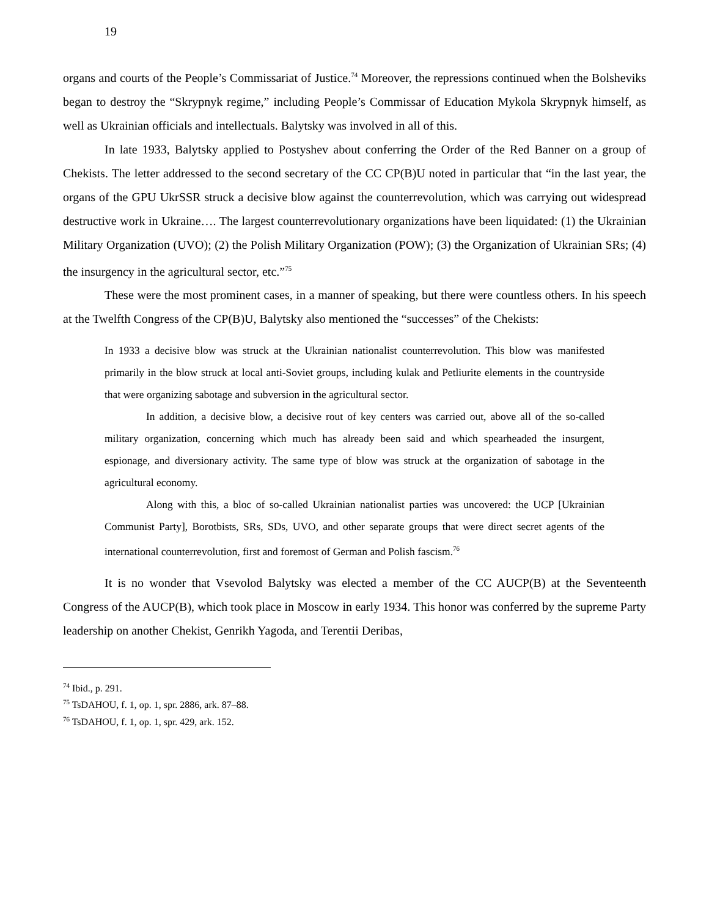19
organs and courts of the People’s Commissariat of Justice.<sup>74</sup> Moreover, the repressions continued when the Bolsheviks began to destroy the “Skrypnyk regime,” including People’s Commissar of Education Mykola Skrypnyk himself, as well as Ukrainian officials and intellectuals. Balytsky was involved in all of this.
In late 1933, Balytsky applied to Postyshev about conferring the Order of the Red Banner on a group of Chekists. The letter addressed to the second secretary of the CC CP(B)U noted in particular that “in the last year, the organs of the GPU UkrSSR struck a decisive blow against the counterrevolution, which was carrying out widespread destructive work in Ukraine…. The largest counterrevolutionary organizations have been liquidated: (1) the Ukrainian Military Organization (UVO); (2) the Polish Military Organization (POW); (3) the Organization of Ukrainian SRs; (4) the insurgency in the agricultural sector, etc.”<sup>75</sup>
These were the most prominent cases, in a manner of speaking, but there were countless others. In his speech at the Twelfth Congress of the CP(B)U, Balytsky also mentioned the “successes” of the Chekists:
In 1933 a decisive blow was struck at the Ukrainian nationalist counterrevolution. This blow was manifested primarily in the blow struck at local anti-Soviet groups, including kulak and Petliurite elements in the countryside that were organizing sabotage and subversion in the agricultural sector.
In addition, a decisive blow, a decisive rout of key centers was carried out, above all of the so-called military organization, concerning which much has already been said and which spearheaded the insurgent, espionage, and diversionary activity. The same type of blow was struck at the organization of sabotage in the agricultural economy.
Along with this, a bloc of so-called Ukrainian nationalist parties was uncovered: the UCP [Ukrainian Communist Party], Borotbists, SRs, SDs, UVO, and other separate groups that were direct secret agents of the international counterrevolution, first and foremost of German and Polish fascism.<sup>76</sup>
It is no wonder that Vsevolod Balytsky was elected a member of the CC AUCP(B) at the Seventeenth Congress of the AUCP(B), which took place in Moscow in early 1934. This honor was conferred by the supreme Party leadership on another Chekist, Genrikh Yagoda, and Terentii Deribas,
<sup>74</sup> Ibid., p. 291.
<sup>75</sup> TsDAHOU, f. 1, op. 1, spr. 2886, ark. 87–88.
<sup>76</sup> TsDAHOU, f. 1, op. 1, spr. 429, ark. 152.